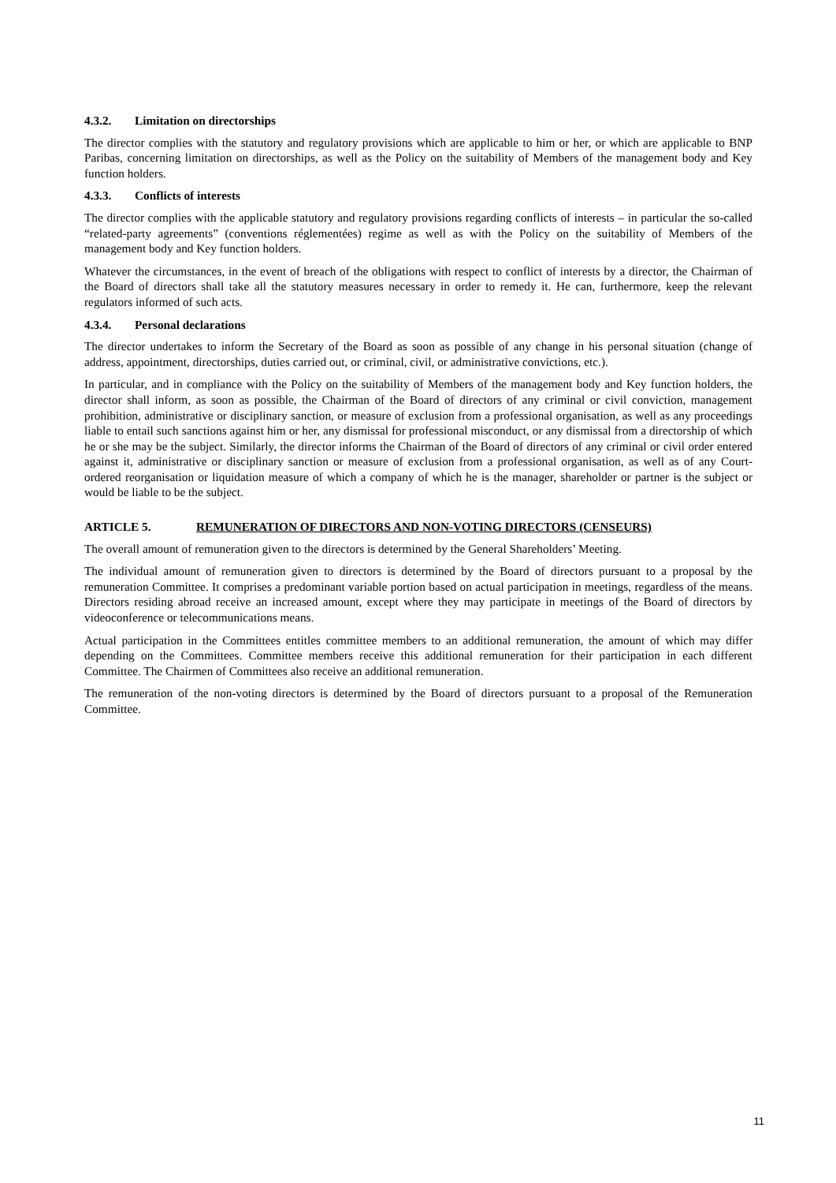4.3.2. Limitation on directorships
The director complies with the statutory and regulatory provisions which are applicable to him or her, or which are applicable to BNP Paribas, concerning limitation on directorships, as well as the Policy on the suitability of Members of the management body and Key function holders.
4.3.3. Conflicts of interests
The director complies with the applicable statutory and regulatory provisions regarding conflicts of interests – in particular the so-called “related-party agreements” (conventions réglementées) regime as well as with the Policy on the suitability of Members of the management body and Key function holders.
Whatever the circumstances, in the event of breach of the obligations with respect to conflict of interests by a director, the Chairman of the Board of directors shall take all the statutory measures necessary in order to remedy it. He can, furthermore, keep the relevant regulators informed of such acts.
4.3.4. Personal declarations
The director undertakes to inform the Secretary of the Board as soon as possible of any change in his personal situation (change of address, appointment, directorships, duties carried out, or criminal, civil, or administrative convictions, etc.).
In particular, and in compliance with the Policy on the suitability of Members of the management body and Key function holders, the director shall inform, as soon as possible, the Chairman of the Board of directors of any criminal or civil conviction, management prohibition, administrative or disciplinary sanction, or measure of exclusion from a professional organisation, as well as any proceedings liable to entail such sanctions against him or her, any dismissal for professional misconduct, or any dismissal from a directorship of which he or she may be the subject. Similarly, the director informs the Chairman of the Board of directors of any criminal or civil order entered against it, administrative or disciplinary sanction or measure of exclusion from a professional organisation, as well as of any Court-ordered reorganisation or liquidation measure of which a company of which he is the manager, shareholder or partner is the subject or would be liable to be the subject.
ARTICLE 5. REMUNERATION OF DIRECTORS AND NON-VOTING DIRECTORS (CENSEURS)
The overall amount of remuneration given to the directors is determined by the General Shareholders’ Meeting.
The individual amount of remuneration given to directors is determined by the Board of directors pursuant to a proposal by the remuneration Committee. It comprises a predominant variable portion based on actual participation in meetings, regardless of the means. Directors residing abroad receive an increased amount, except where they may participate in meetings of the Board of directors by videoconference or telecommunications means.
Actual participation in the Committees entitles committee members to an additional remuneration, the amount of which may differ depending on the Committees. Committee members receive this additional remuneration for their participation in each different Committee. The Chairmen of Committees also receive an additional remuneration.
The remuneration of the non-voting directors is determined by the Board of directors pursuant to a proposal of the Remuneration Committee.
11